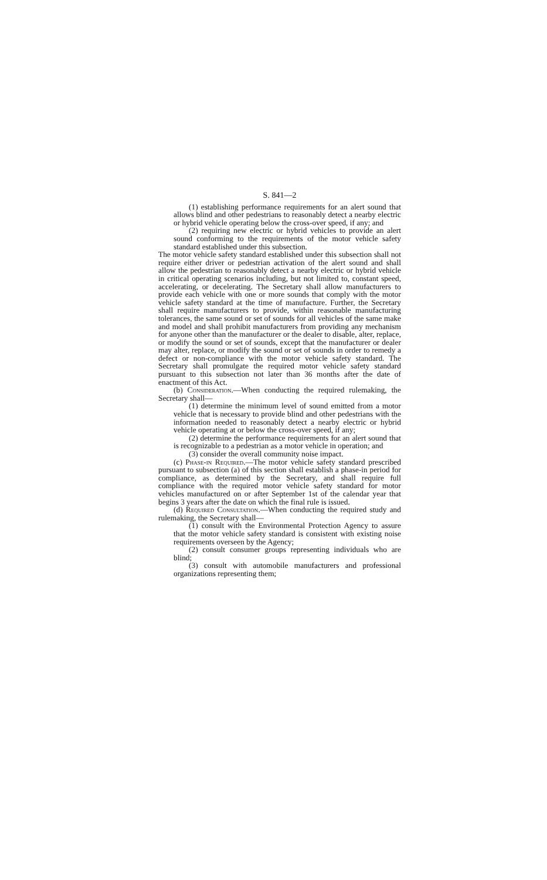S. 841—2
(1) establishing performance requirements for an alert sound that allows blind and other pedestrians to reasonably detect a nearby electric or hybrid vehicle operating below the cross-over speed, if any; and
(2) requiring new electric or hybrid vehicles to provide an alert sound conforming to the requirements of the motor vehicle safety standard established under this subsection.
The motor vehicle safety standard established under this subsection shall not require either driver or pedestrian activation of the alert sound and shall allow the pedestrian to reasonably detect a nearby electric or hybrid vehicle in critical operating scenarios including, but not limited to, constant speed, accelerating, or decelerating. The Secretary shall allow manufacturers to provide each vehicle with one or more sounds that comply with the motor vehicle safety standard at the time of manufacture. Further, the Secretary shall require manufacturers to provide, within reasonable manufacturing tolerances, the same sound or set of sounds for all vehicles of the same make and model and shall prohibit manufacturers from providing any mechanism for anyone other than the manufacturer or the dealer to disable, alter, replace, or modify the sound or set of sounds, except that the manufacturer or dealer may alter, replace, or modify the sound or set of sounds in order to remedy a defect or non-compliance with the motor vehicle safety standard. The Secretary shall promulgate the required motor vehicle safety standard pursuant to this subsection not later than 36 months after the date of enactment of this Act.
(b) Consideration.—When conducting the required rulemaking, the Secretary shall—
(1) determine the minimum level of sound emitted from a motor vehicle that is necessary to provide blind and other pedestrians with the information needed to reasonably detect a nearby electric or hybrid vehicle operating at or below the cross-over speed, if any;
(2) determine the performance requirements for an alert sound that is recognizable to a pedestrian as a motor vehicle in operation; and
(3) consider the overall community noise impact.
(c) Phase-in Required.—The motor vehicle safety standard prescribed pursuant to subsection (a) of this section shall establish a phase-in period for compliance, as determined by the Secretary, and shall require full compliance with the required motor vehicle safety standard for motor vehicles manufactured on or after September 1st of the calendar year that begins 3 years after the date on which the final rule is issued.
(d) Required Consultation.—When conducting the required study and rulemaking, the Secretary shall—
(1) consult with the Environmental Protection Agency to assure that the motor vehicle safety standard is consistent with existing noise requirements overseen by the Agency;
(2) consult consumer groups representing individuals who are blind;
(3) consult with automobile manufacturers and professional organizations representing them;